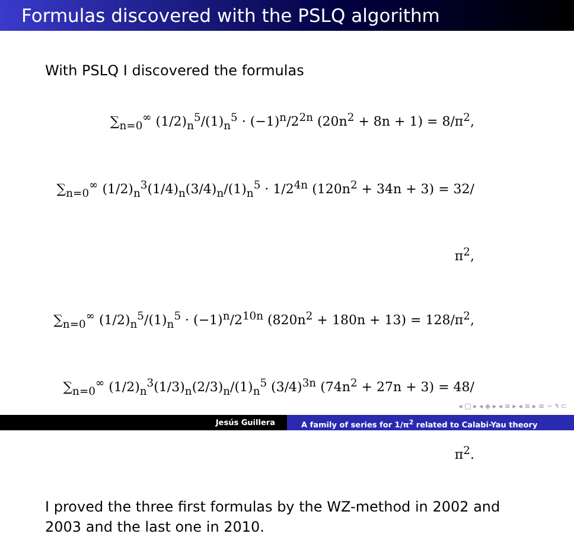Formulas discovered with the PSLQ algorithm
With PSLQ I discovered the formulas
∑<sub>n=0</sub><sup>∞</sup> (1/2)<sub>n</sub><sup>5</sup>/(1)<sub>n</sub><sup>5</sup> · (−1)<sup>n</sup>/2<sup>2n</sup> (20n<sup>2</sup> + 8n + 1) = 8/π<sup>2</sup>,
∑<sub>n=0</sub><sup>∞</sup> (1/2)<sub>n</sub><sup>3</sup>(1/4)<sub>n</sub>(3/4)<sub>n</sub>/(1)<sub>n</sub><sup>5</sup> · 1/2<sup>4n</sup> (120n<sup>2</sup> + 34n + 3) = 32/π<sup>2</sup>,
∑<sub>n=0</sub><sup>∞</sup> (1/2)<sub>n</sub><sup>5</sup>/(1)<sub>n</sub><sup>5</sup> · (−1)<sup>n</sup>/2<sup>10n</sup> (820n<sup>2</sup> + 180n + 13) = 128/π<sup>2</sup>,
∑<sub>n=0</sub><sup>∞</sup> (1/2)<sub>n</sub><sup>3</sup>(1/3)<sub>n</sub>(2/3)<sub>n</sub>/(1)<sub>n</sub><sup>5</sup> (3/4)<sup>3n</sup> (74n<sup>2</sup> + 27n + 3) = 48/π<sup>2</sup>.
I proved the three first formulas by the WZ-method in 2002 and 2003 and the last one in 2010.
◂ □ ▸ ◂ ◈ ▸ ◂ ≡ ▸ ◂ ≡ ▸ ≡ ∽ ۹ ⊂
Jesús Guillera A family of series for 1/π<sup>2</sup> related to Calabi-Yau theory